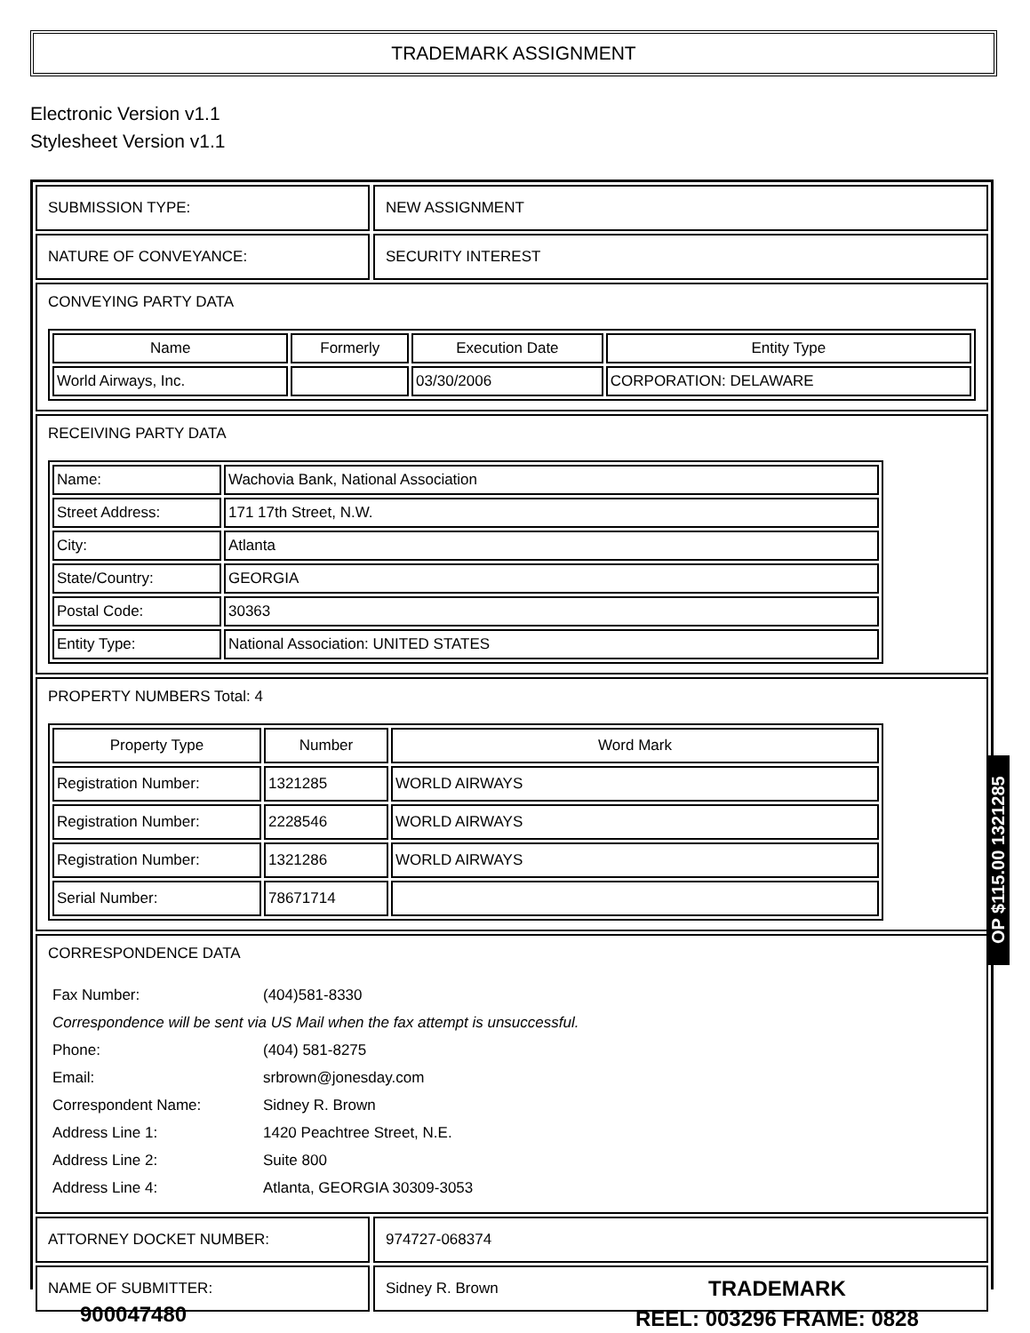TRADEMARK ASSIGNMENT
Electronic Version v1.1
Stylesheet Version v1.1
SUBMISSION TYPE: NEW ASSIGNMENT
NATURE OF CONVEYANCE: SECURITY INTEREST
CONVEYING PARTY DATA
| Name | Formerly | Execution Date | Entity Type |
| --- | --- | --- | --- |
| World Airways, Inc. | | 03/30/2006 | CORPORATION: DELAWARE |
RECEIVING PARTY DATA
| Name: | Wachovia Bank, National Association |
| Street Address: | 171 17th Street, N.W. |
| City: | Atlanta |
| State/Country: | GEORGIA |
| Postal Code: | 30363 |
| Entity Type: | National Association: UNITED STATES |
PROPERTY NUMBERS Total: 4
| Property Type | Number | Word Mark |
| --- | --- | --- |
| Registration Number: | 1321285 | WORLD AIRWAYS |
| Registration Number: | 2228546 | WORLD AIRWAYS |
| Registration Number: | 1321286 | WORLD AIRWAYS |
| Serial Number: | 78671714 | |
CORRESPONDENCE DATA
| Fax Number: | (404)581-8330 |
| Correspondence will be sent via US Mail when the fax attempt is unsuccessful. | |
| Phone: | (404) 581-8275 |
| Email: | srbrown@jonesday.com |
| Correspondent Name: | Sidney R. Brown |
| Address Line 1: | 1420 Peachtree Street, N.E. |
| Address Line 2: | Suite 800 |
| Address Line 4: | Atlanta, GEORGIA 30309-3053 |
ATTORNEY DOCKET NUMBER: 974727-068374
NAME OF SUBMITTER: Sidney R. Brown
OP $115.00 1321285
900047480
TRADEMARK
REEL: 003296 FRAME: 0828